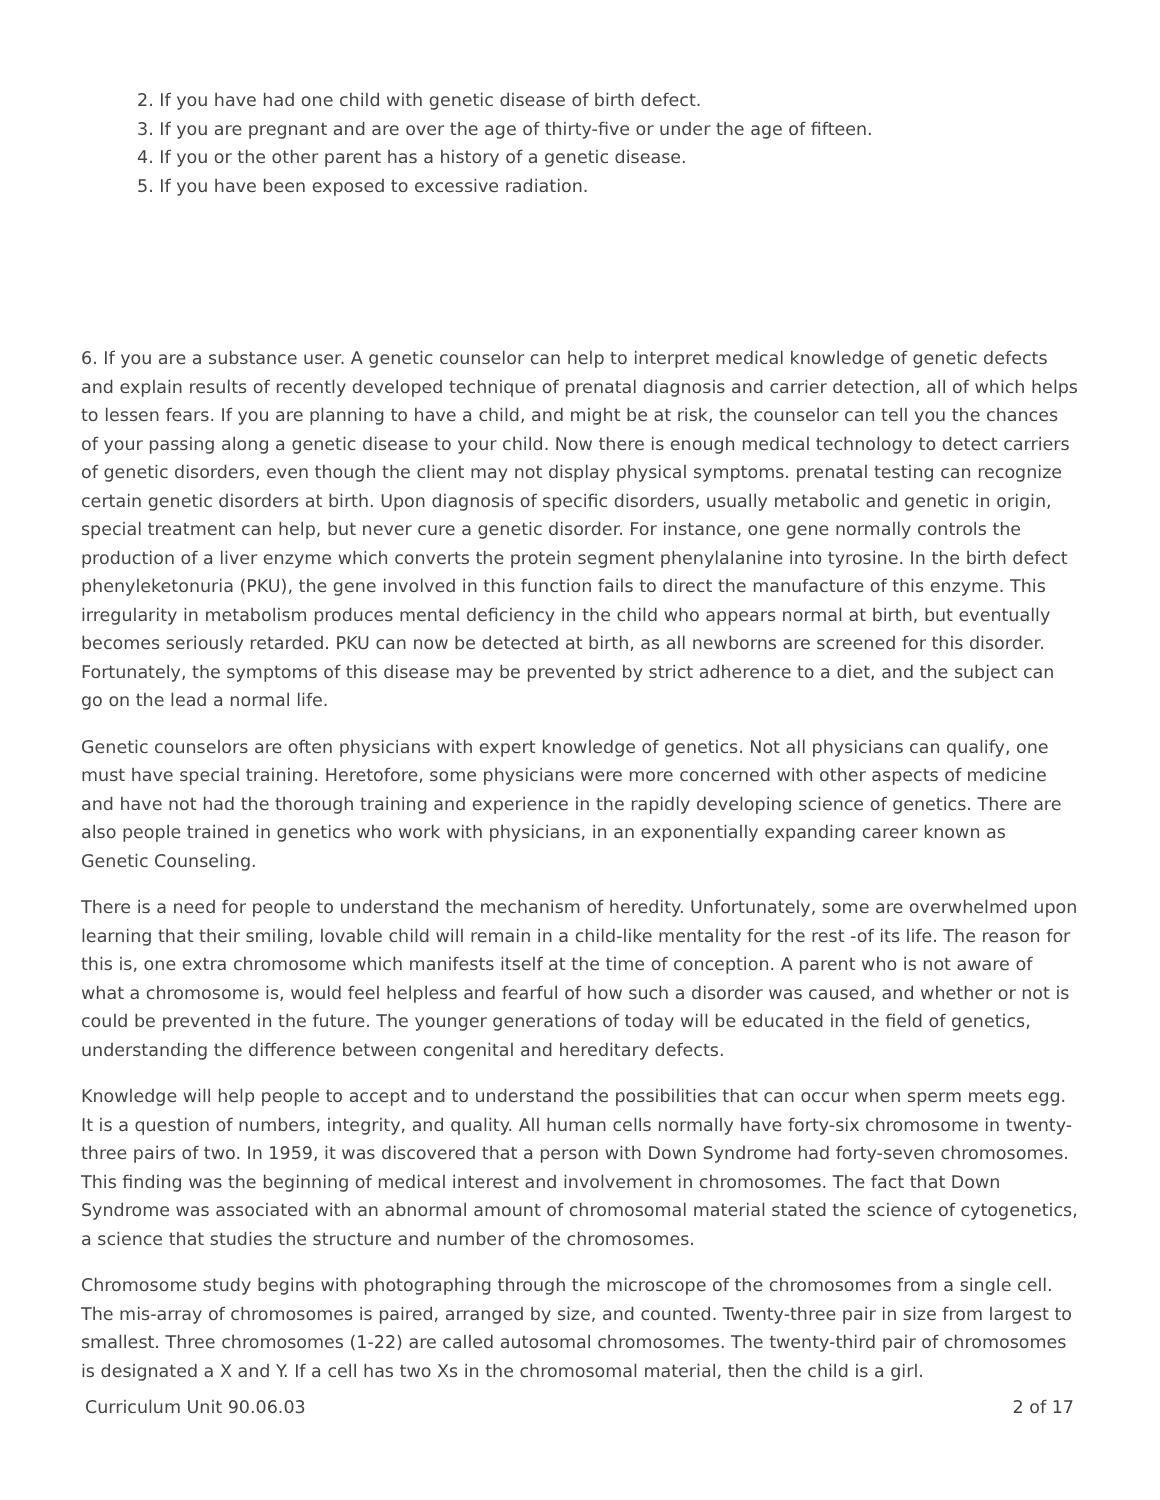2. If you have had one child with genetic disease of birth defect.
3. If you are pregnant and are over the age of thirty-five or under the age of fifteen.
4. If you or the other parent has a history of a genetic disease.
5. If you have been exposed to excessive radiation.
6. If you are a substance user. A genetic counselor can help to interpret medical knowledge of genetic defects and explain results of recently developed technique of prenatal diagnosis and carrier detection, all of which helps to lessen fears. If you are planning to have a child, and might be at risk, the counselor can tell you the chances of your passing along a genetic disease to your child. Now there is enough medical technology to detect carriers of genetic disorders, even though the client may not display physical symptoms. prenatal testing can recognize certain genetic disorders at birth. Upon diagnosis of specific disorders, usually metabolic and genetic in origin, special treatment can help, but never cure a genetic disorder. For instance, one gene normally controls the production of a liver enzyme which converts the protein segment phenylalanine into tyrosine. In the birth defect phenyleketonuria (PKU), the gene involved in this function fails to direct the manufacture of this enzyme. This irregularity in metabolism produces mental deficiency in the child who appears normal at birth, but eventually becomes seriously retarded. PKU can now be detected at birth, as all newborns are screened for this disorder. Fortunately, the symptoms of this disease may be prevented by strict adherence to a diet, and the subject can go on the lead a normal life.
Genetic counselors are often physicians with expert knowledge of genetics. Not all physicians can qualify, one must have special training. Heretofore, some physicians were more concerned with other aspects of medicine and have not had the thorough training and experience in the rapidly developing science of genetics. There are also people trained in genetics who work with physicians, in an exponentially expanding career known as Genetic Counseling.
There is a need for people to understand the mechanism of heredity. Unfortunately, some are overwhelmed upon learning that their smiling, lovable child will remain in a child-like mentality for the rest -of its life. The reason for this is, one extra chromosome which manifests itself at the time of conception. A parent who is not aware of what a chromosome is, would feel helpless and fearful of how such a disorder was caused, and whether or not is could be prevented in the future. The younger generations of today will be educated in the field of genetics, understanding the difference between congenital and hereditary defects.
Knowledge will help people to accept and to understand the possibilities that can occur when sperm meets egg. It is a question of numbers, integrity, and quality. All human cells normally have forty-six chromosome in twenty-three pairs of two. In 1959, it was discovered that a person with Down Syndrome had forty-seven chromosomes. This finding was the beginning of medical interest and involvement in chromosomes. The fact that Down Syndrome was associated with an abnormal amount of chromosomal material stated the science of cytogenetics, a science that studies the structure and number of the chromosomes.
Chromosome study begins with photographing through the microscope of the chromosomes from a single cell. The mis-array of chromosomes is paired, arranged by size, and counted. Twenty-three pair in size from largest to smallest. Three chromosomes (1-22) are called autosomal chromosomes. The twenty-third pair of chromosomes is designated a X and Y. If a cell has two Xs in the chromosomal material, then the child is a girl.
Curriculum Unit 90.06.03 2 of 17